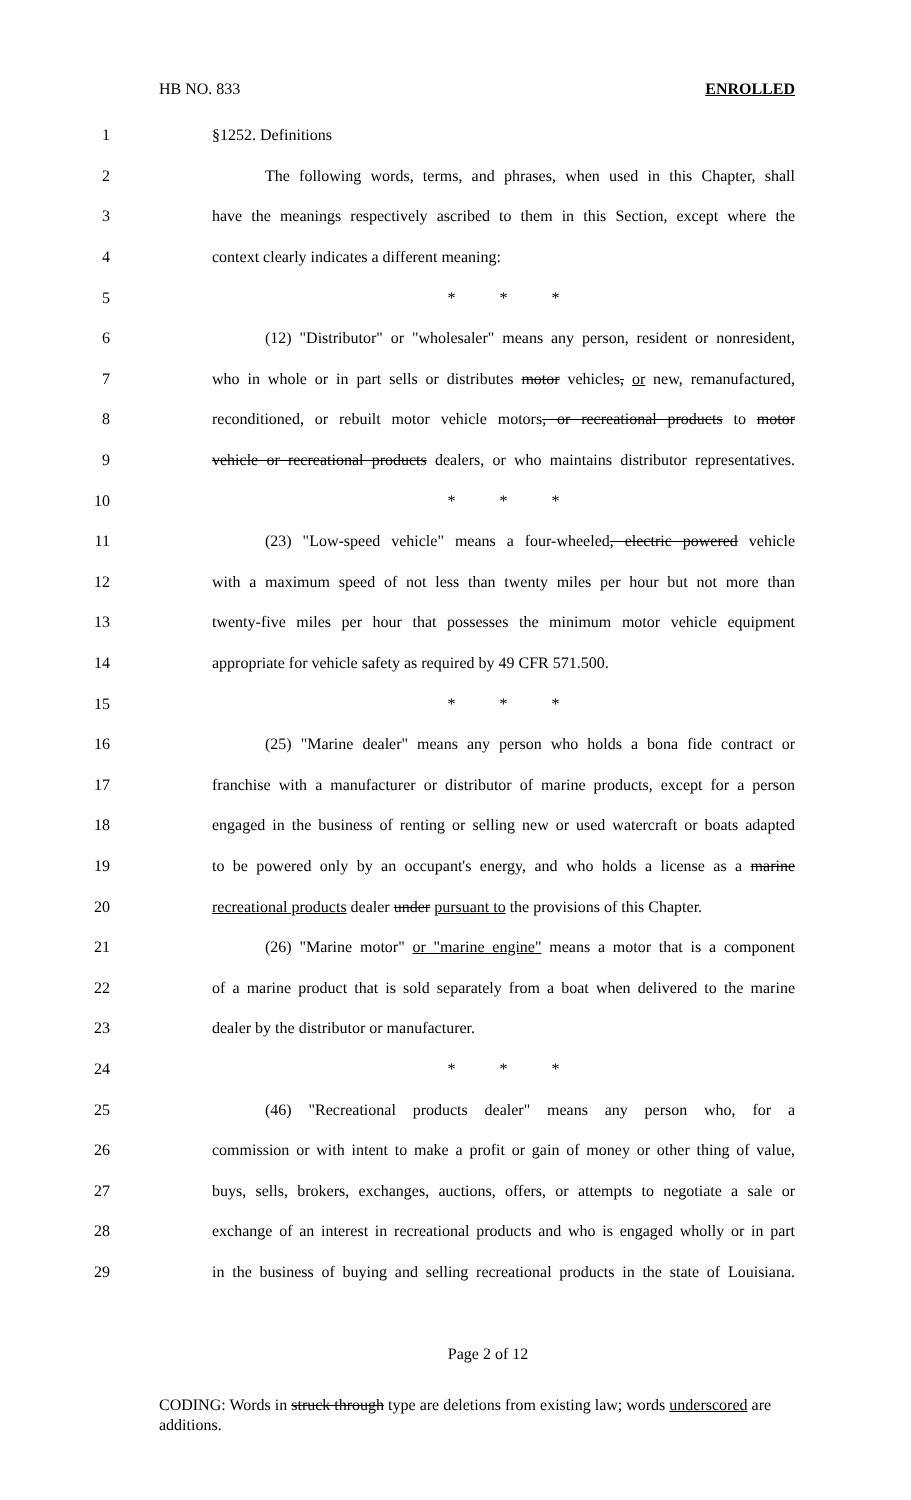HB NO. 833 ENROLLED
1 §1252. Definitions
2 The following words, terms, and phrases, when used in this Chapter, shall
3 have the meanings respectively ascribed to them in this Section, except where the
4 context clearly indicates a different meaning:
5 * * *
6 (12) "Distributor" or "wholesaler" means any person, resident or nonresident,
7 who in whole or in part sells or distributes motor vehicles, or new, remanufactured,
8 reconditioned, or rebuilt motor vehicle motors, or recreational products to motor
9 vehicle or recreational products dealers, or who maintains distributor representatives.
10 * * *
11 (23) "Low-speed vehicle" means a four-wheeled, electric powered vehicle
12 with a maximum speed of not less than twenty miles per hour but not more than
13 twenty-five miles per hour that possesses the minimum motor vehicle equipment
14 appropriate for vehicle safety as required by 49 CFR 571.500.
15 * * *
16 (25) "Marine dealer" means any person who holds a bona fide contract or
17 franchise with a manufacturer or distributor of marine products, except for a person
18 engaged in the business of renting or selling new or used watercraft or boats adapted
19 to be powered only by an occupant's energy, and who holds a license as a marine
20 recreational products dealer under pursuant to the provisions of this Chapter.
21 (26) "Marine motor" or "marine engine" means a motor that is a component
22 of a marine product that is sold separately from a boat when delivered to the marine
23 dealer by the distributor or manufacturer.
24 * * *
25 (46) "Recreational products dealer" means any person who, for a
26 commission or with intent to make a profit or gain of money or other thing of value,
27 buys, sells, brokers, exchanges, auctions, offers, or attempts to negotiate a sale or
28 exchange of an interest in recreational products and who is engaged wholly or in part
29 in the business of buying and selling recreational products in the state of Louisiana.
Page 2 of 12
CODING: Words in struck through type are deletions from existing law; words underscored are additions.